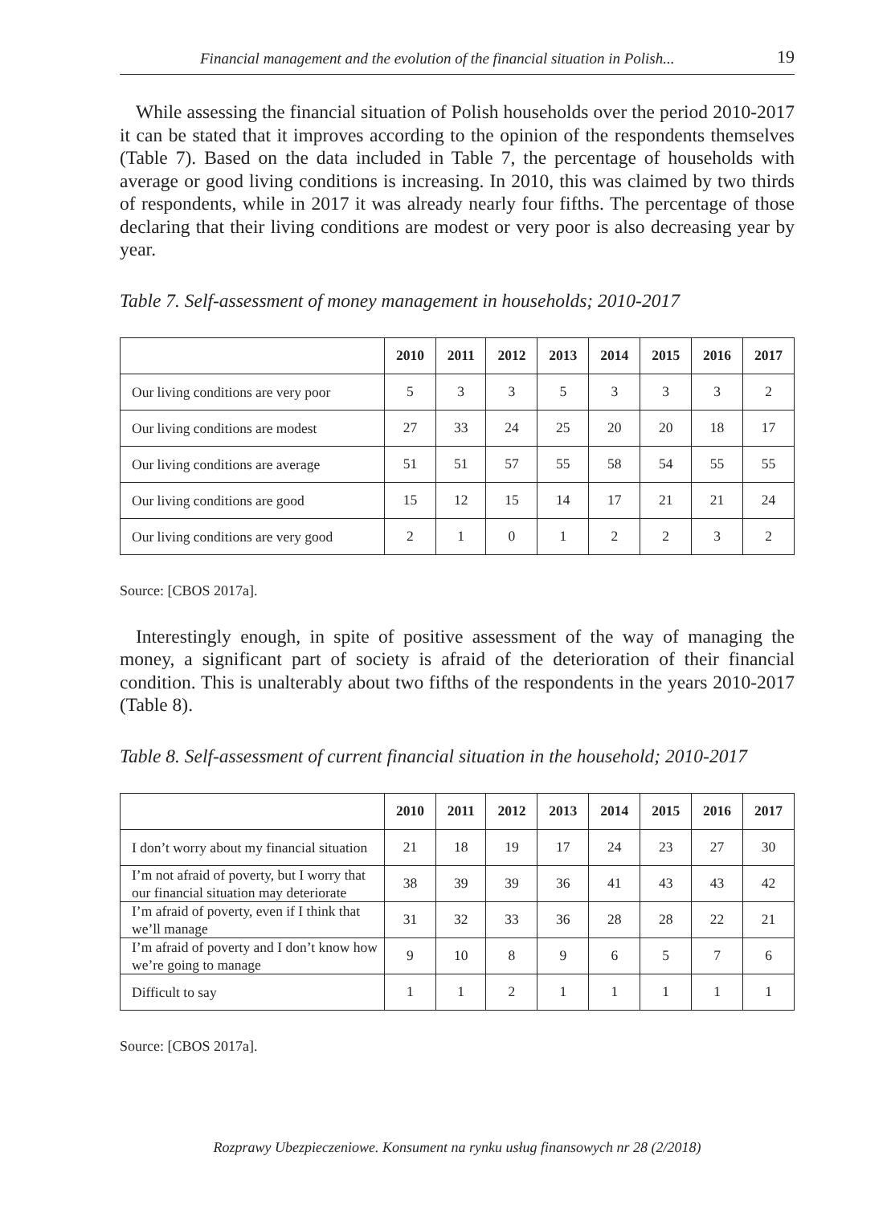Financial management and the evolution of the financial situation in Polish... 19
While assessing the financial situation of Polish households over the period 2010-2017 it can be stated that it improves according to the opinion of the respondents themselves (Table 7). Based on the data included in Table 7, the percentage of households with average or good living conditions is increasing. In 2010, this was claimed by two thirds of respondents, while in 2017 it was already nearly four fifths. The percentage of those declaring that their living conditions are modest or very poor is also decreasing year by year.
Table 7. Self-assessment of money management in households; 2010-2017
| | 2010 | 2011 | 2012 | 2013 | 2014 | 2015 | 2016 | 2017 |
| --- | --- | --- | --- | --- | --- | --- | --- | --- |
| Our living conditions are very poor | 5 | 3 | 3 | 5 | 3 | 3 | 3 | 2 |
| Our living conditions are modest | 27 | 33 | 24 | 25 | 20 | 20 | 18 | 17 |
| Our living conditions are average | 51 | 51 | 57 | 55 | 58 | 54 | 55 | 55 |
| Our living conditions are good | 15 | 12 | 15 | 14 | 17 | 21 | 21 | 24 |
| Our living conditions are very good | 2 | 1 | 0 | 1 | 2 | 2 | 3 | 2 |
Source: [CBOS 2017a].
Interestingly enough, in spite of positive assessment of the way of managing the money, a significant part of society is afraid of the deterioration of their financial condition. This is unalterably about two fifths of the respondents in the years 2010-2017 (Table 8).
Table 8. Self-assessment of current financial situation in the household; 2010-2017
| | 2010 | 2011 | 2012 | 2013 | 2014 | 2015 | 2016 | 2017 |
| --- | --- | --- | --- | --- | --- | --- | --- | --- |
| I don’t worry about my financial situation | 21 | 18 | 19 | 17 | 24 | 23 | 27 | 30 |
| I’m not afraid of poverty, but I worry that our financial situation may deteriorate | 38 | 39 | 39 | 36 | 41 | 43 | 43 | 42 |
| I’m afraid of poverty, even if I think that we’ll manage | 31 | 32 | 33 | 36 | 28 | 28 | 22 | 21 |
| I’m afraid of poverty and I don’t know how we’re going to manage | 9 | 10 | 8 | 9 | 6 | 5 | 7 | 6 |
| Difficult to say | 1 | 1 | 2 | 1 | 1 | 1 | 1 | 1 |
Source: [CBOS 2017a].
Rozprawy Ubezpieczeniowe. Konsument na rynku usług finansowych nr 28 (2/2018)